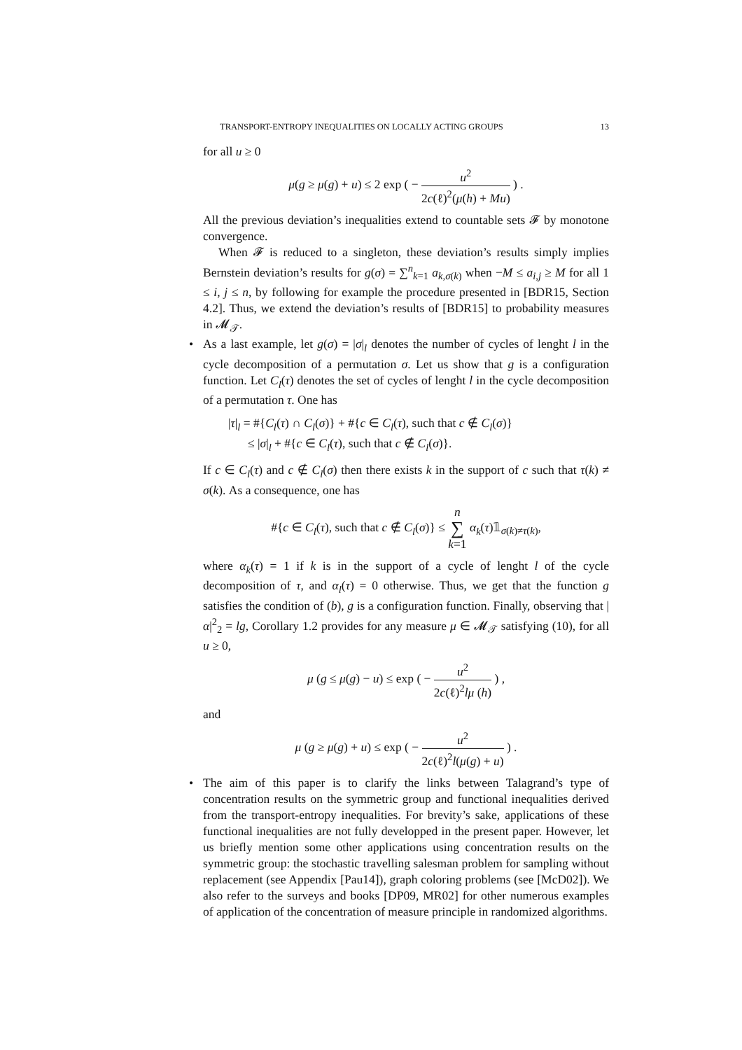TRANSPORT-ENTROPY INEQUALITIES ON LOCALLY ACTING GROUPS 13
for all u ≥ 0
μ(g ≥ μ(g) + u) ≤ 2 exp ( − u<sup>2</sup> 2c(ℓ)<sup>2</sup>(μ(h) + Mu) ) .
All the previous deviation’s inequalities extend to countable sets 𝓕 by monotone convergence.
When 𝓕 is reduced to a singleton, these deviation’s results simply implies Bernstein deviation’s results for g(σ) = ∑<sup>n</sup><sub>k=1</sub> a<sub>k,σ(k)</sub> when −M ≤ a<sub>i,j</sub> ≥ M for all 1 ≤ i, j ≤ n, by following for example the procedure presented in [BDR15, Section 4.2]. Thus, we extend the deviation’s results of [BDR15] to probability measures in 𝓜<sub>𝒯</sub>.
•
As a last example, let g(σ) = |σ|<sub>l</sub> denotes the number of cycles of lenght l in the cycle decomposition of a permutation σ. Let us show that g is a configuration function. Let C<sub>l</sub>(τ) denotes the set of cycles of lenght l in the cycle decomposition of a permutation τ. One has
|τ|<sub>l</sub> = #{C<sub>l</sub>(τ) ∩ C<sub>l</sub>(σ)} + #{c ∈ C<sub>l</sub>(τ), such that c ∉ C<sub>l</sub>(σ)}
≤ |σ|<sub>l</sub> + #{c ∈ C<sub>l</sub>(τ), such that c ∉ C<sub>l</sub>(σ)}.
If c ∈ C<sub>l</sub>(τ) and c ∉ C<sub>l</sub>(σ) then there exists k in the support of c such that τ(k) ≠ σ(k). As a consequence, one has
#{c ∈ C<sub>l</sub>(τ), such that c ∉ C<sub>l</sub>(σ)} ≤ n ∑ k=1 α<sub>k</sub>(τ)𝟙<sub>σ(k)≠τ(k)</sub>,
where α<sub>k</sub>(τ) = 1 if k is in the support of a cycle of lenght l of the cycle decomposition of τ, and α<sub>l</sub>(τ) = 0 otherwise. Thus, we get that the function g satisfies the condition of (b), g is a configuration function. Finally, observing that |α|<sup>2</sup><sub>2</sub> = lg, Corollary 1.2 provides for any measure μ ∈ 𝓜<sub>𝒯</sub> satisfying (10), for all u ≥ 0,
μ (g ≤ μ(g) − u) ≤ exp ( − u<sup>2</sup> 2c(ℓ)<sup>2</sup>lμ (h) ) ,
and
μ (g ≥ μ(g) + u) ≤ exp ( − u<sup>2</sup> 2c(ℓ)<sup>2</sup>l(μ(g) + u) ) .
•
The aim of this paper is to clarify the links between Talagrand’s type of concentration results on the symmetric group and functional inequalities derived from the transport-entropy inequalities. For brevity’s sake, applications of these functional inequalities are not fully developped in the present paper. However, let us briefly mention some other applications using concentration results on the symmetric group: the stochastic travelling salesman problem for sampling without replacement (see Appendix [Pau14]), graph coloring problems (see [McD02]). We also refer to the surveys and books [DP09, MR02] for other numerous examples of application of the concentration of measure principle in randomized algorithms.